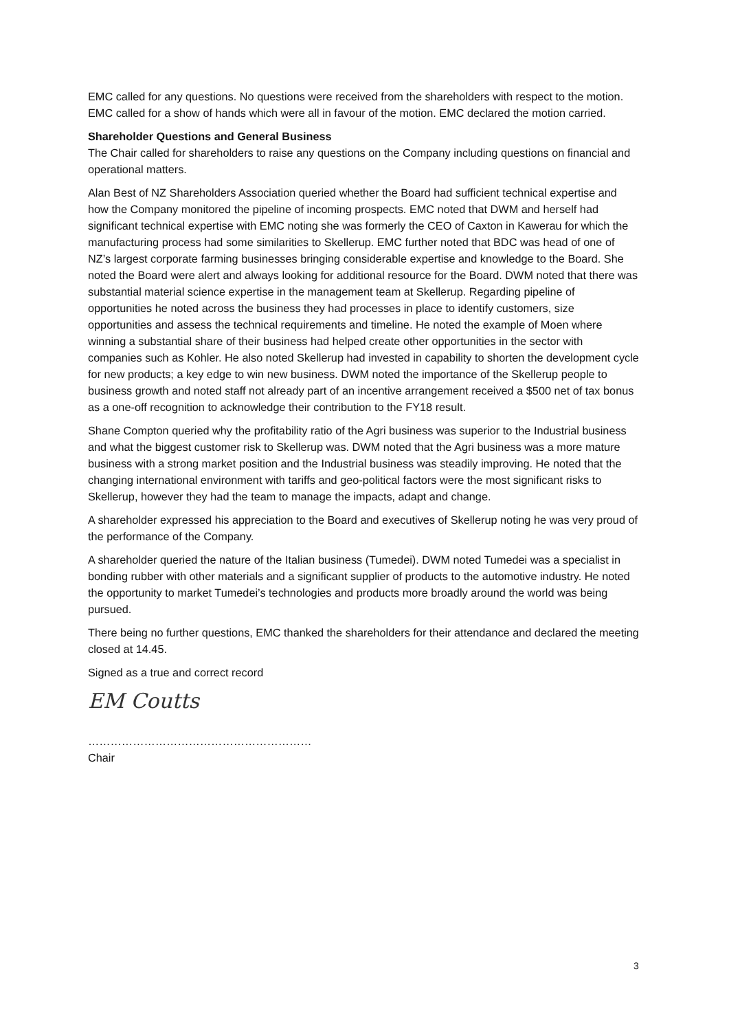EMC called for any questions. No questions were received from the shareholders with respect to the motion. EMC called for a show of hands which were all in favour of the motion. EMC declared the motion carried.
Shareholder Questions and General Business
The Chair called for shareholders to raise any questions on the Company including questions on financial and operational matters.
Alan Best of NZ Shareholders Association queried whether the Board had sufficient technical expertise and how the Company monitored the pipeline of incoming prospects. EMC noted that DWM and herself had significant technical expertise with EMC noting she was formerly the CEO of Caxton in Kawerau for which the manufacturing process had some similarities to Skellerup. EMC further noted that BDC was head of one of NZ’s largest corporate farming businesses bringing considerable expertise and knowledge to the Board. She noted the Board were alert and always looking for additional resource for the Board. DWM noted that there was substantial material science expertise in the management team at Skellerup. Regarding pipeline of opportunities he noted across the business they had processes in place to identify customers, size opportunities and assess the technical requirements and timeline. He noted the example of Moen where winning a substantial share of their business had helped create other opportunities in the sector with companies such as Kohler. He also noted Skellerup had invested in capability to shorten the development cycle for new products; a key edge to win new business. DWM noted the importance of the Skellerup people to business growth and noted staff not already part of an incentive arrangement received a $500 net of tax bonus as a one-off recognition to acknowledge their contribution to the FY18 result.
Shane Compton queried why the profitability ratio of the Agri business was superior to the Industrial business and what the biggest customer risk to Skellerup was. DWM noted that the Agri business was a more mature business with a strong market position and the Industrial business was steadily improving. He noted that the changing international environment with tariffs and geo-political factors were the most significant risks to Skellerup, however they had the team to manage the impacts, adapt and change.
A shareholder expressed his appreciation to the Board and executives of Skellerup noting he was very proud of the performance of the Company.
A shareholder queried the nature of the Italian business (Tumedei). DWM noted Tumedei was a specialist in bonding rubber with other materials and a significant supplier of products to the automotive industry. He noted the opportunity to market Tumedei’s technologies and products more broadly around the world was being pursued.
There being no further questions, EMC thanked the shareholders for their attendance and declared the meeting closed at 14.45.
Signed as a true and correct record
EM Coutts
……………………………………………………
Chair
3